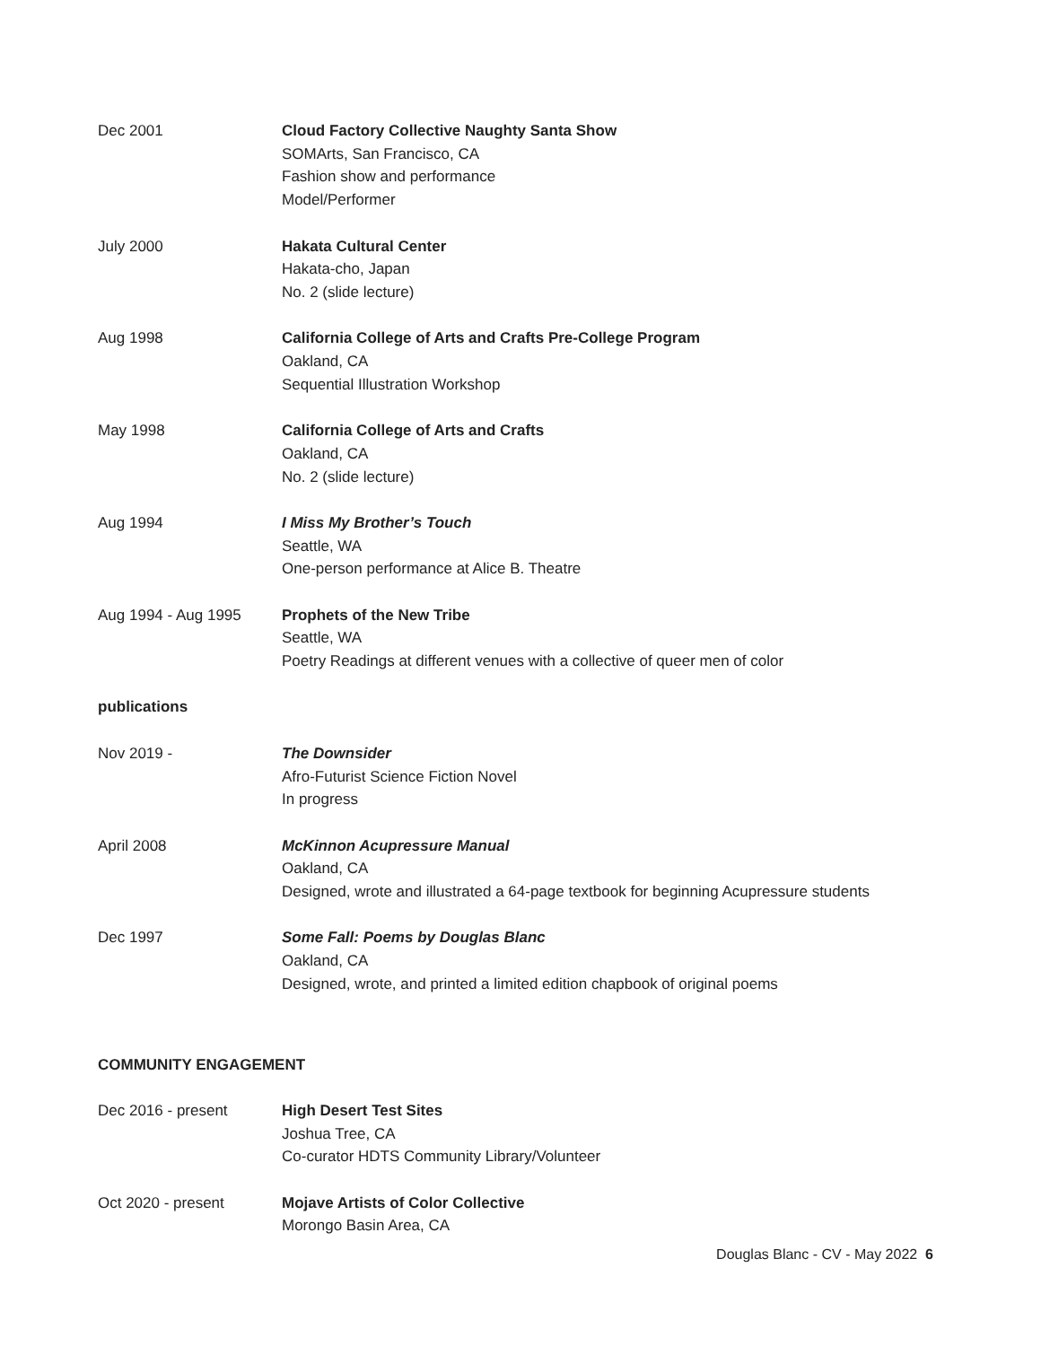Dec 2001 Cloud Factory Collective Naughty Santa Show
SOMArts, San Francisco, CA
Fashion show and performance
Model/Performer
July 2000 Hakata Cultural Center
Hakata-cho, Japan
No. 2 (slide lecture)
Aug 1998 California College of Arts and Crafts Pre-College Program
Oakland, CA
Sequential Illustration Workshop
May 1998 California College of Arts and Crafts
Oakland, CA
No. 2 (slide lecture)
Aug 1994 I Miss My Brother’s Touch
Seattle, WA
One-person performance at Alice B. Theatre
Aug 1994 - Aug 1995 Prophets of the New Tribe
Seattle, WA
Poetry Readings at different venues with a collective of queer men of color
publications
Nov 2019 - The Downsider
Afro-Futurist Science Fiction Novel
In progress
April 2008 McKinnon Acupressure Manual
Oakland, CA
Designed, wrote and illustrated a 64-page textbook for beginning Acupressure students
Dec 1997 Some Fall: Poems by Douglas Blanc
Oakland, CA
Designed, wrote, and printed a limited edition chapbook of original poems
COMMUNITY ENGAGEMENT
Dec 2016 - present High Desert Test Sites
Joshua Tree, CA
Co-curator HDTS Community Library/Volunteer
Oct 2020 - present Mojave Artists of Color Collective
Morongo Basin Area, CA
Douglas Blanc - CV - May 2022 6